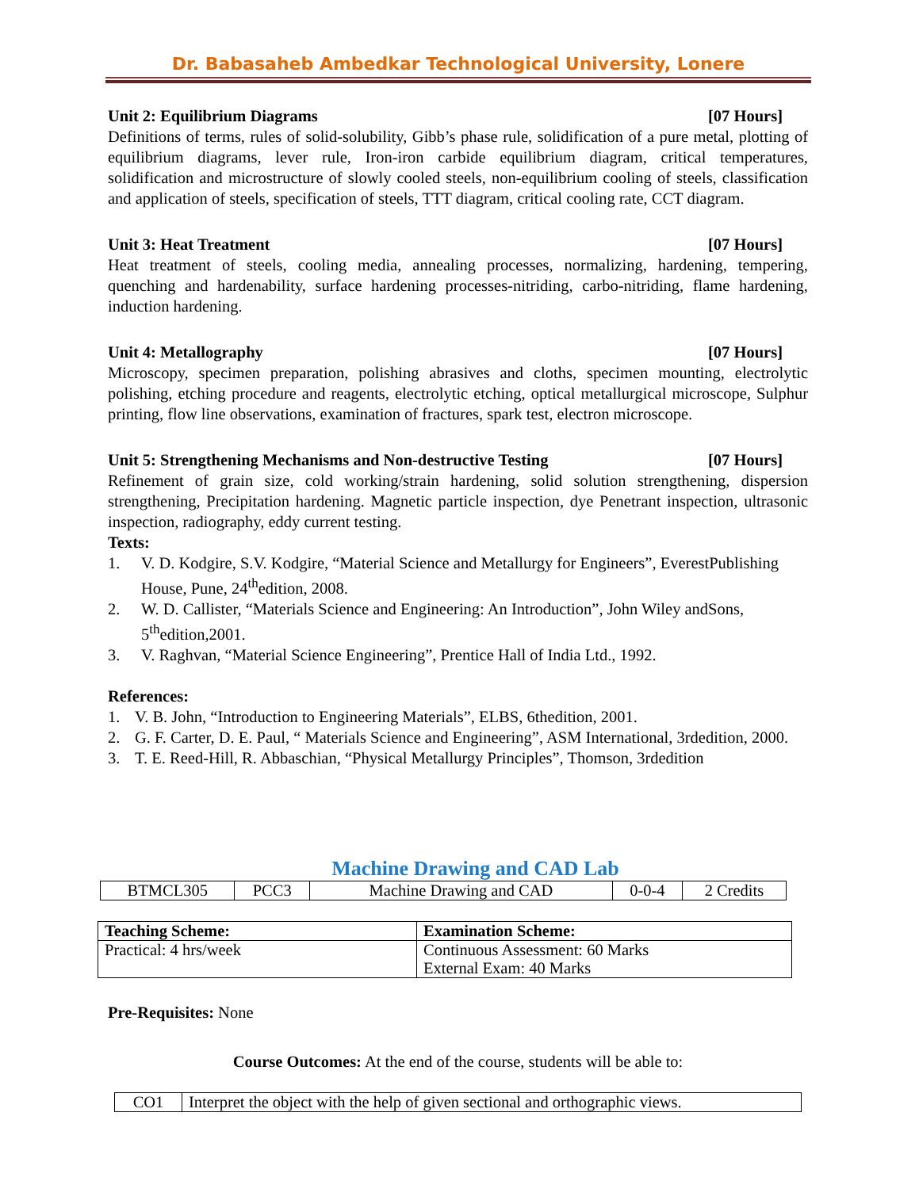Dr. Babasaheb Ambedkar Technological University, Lonere
Unit 2: Equilibrium Diagrams [07 Hours]
Definitions of terms, rules of solid-solubility, Gibb’s phase rule, solidification of a pure metal, plotting of equilibrium diagrams, lever rule, Iron-iron carbide equilibrium diagram, critical temperatures, solidification and microstructure of slowly cooled steels, non-equilibrium cooling of steels, classification and application of steels, specification of steels, TTT diagram, critical cooling rate, CCT diagram.
Unit 3: Heat Treatment [07 Hours]
Heat treatment of steels, cooling media, annealing processes, normalizing, hardening, tempering, quenching and hardenability, surface hardening processes-nitriding, carbo-nitriding, flame hardening, induction hardening.
Unit 4: Metallography [07 Hours]
Microscopy, specimen preparation, polishing abrasives and cloths, specimen mounting, electrolytic polishing, etching procedure and reagents, electrolytic etching, optical metallurgical microscope, Sulphur printing, flow line observations, examination of fractures, spark test, electron microscope.
Unit 5: Strengthening Mechanisms and Non-destructive Testing [07 Hours]
Refinement of grain size, cold working/strain hardening, solid solution strengthening, dispersion strengthening, Precipitation hardening. Magnetic particle inspection, dye Penetrant inspection, ultrasonic inspection, radiography, eddy current testing.
Texts:
1. V. D. Kodgire, S.V. Kodgire, “Material Science and Metallurgy for Engineers”, EverestPublishing House, Pune, 24<sup>th</sup>edition, 2008.
2. W. D. Callister, “Materials Science and Engineering: An Introduction”, John Wiley andSons, 5<sup>th</sup>edition,2001.
3. V. Raghvan, “Material Science Engineering”, Prentice Hall of India Ltd., 1992.
References:
1. V. B. John, “Introduction to Engineering Materials”, ELBS, 6thedition, 2001.
2. G. F. Carter, D. E. Paul, “ Materials Science and Engineering”, ASM International, 3rdedition, 2000.
3. T. E. Reed-Hill, R. Abbaschian, “Physical Metallurgy Principles”, Thomson, 3rdedition
Machine Drawing and CAD Lab
| BTMCL305 | PCC3 | Machine Drawing and CAD | 0-0-4 | 2 Credits |
| Teaching Scheme: | Examination Scheme: |
| Practical: 4 hrs/week | Continuous Assessment: 60 Marks External Exam: 40 Marks |
Pre-Requisites: None
Course Outcomes: At the end of the course, students will be able to:
| CO1 | Interpret the object with the help of given sectional and orthographic views. |